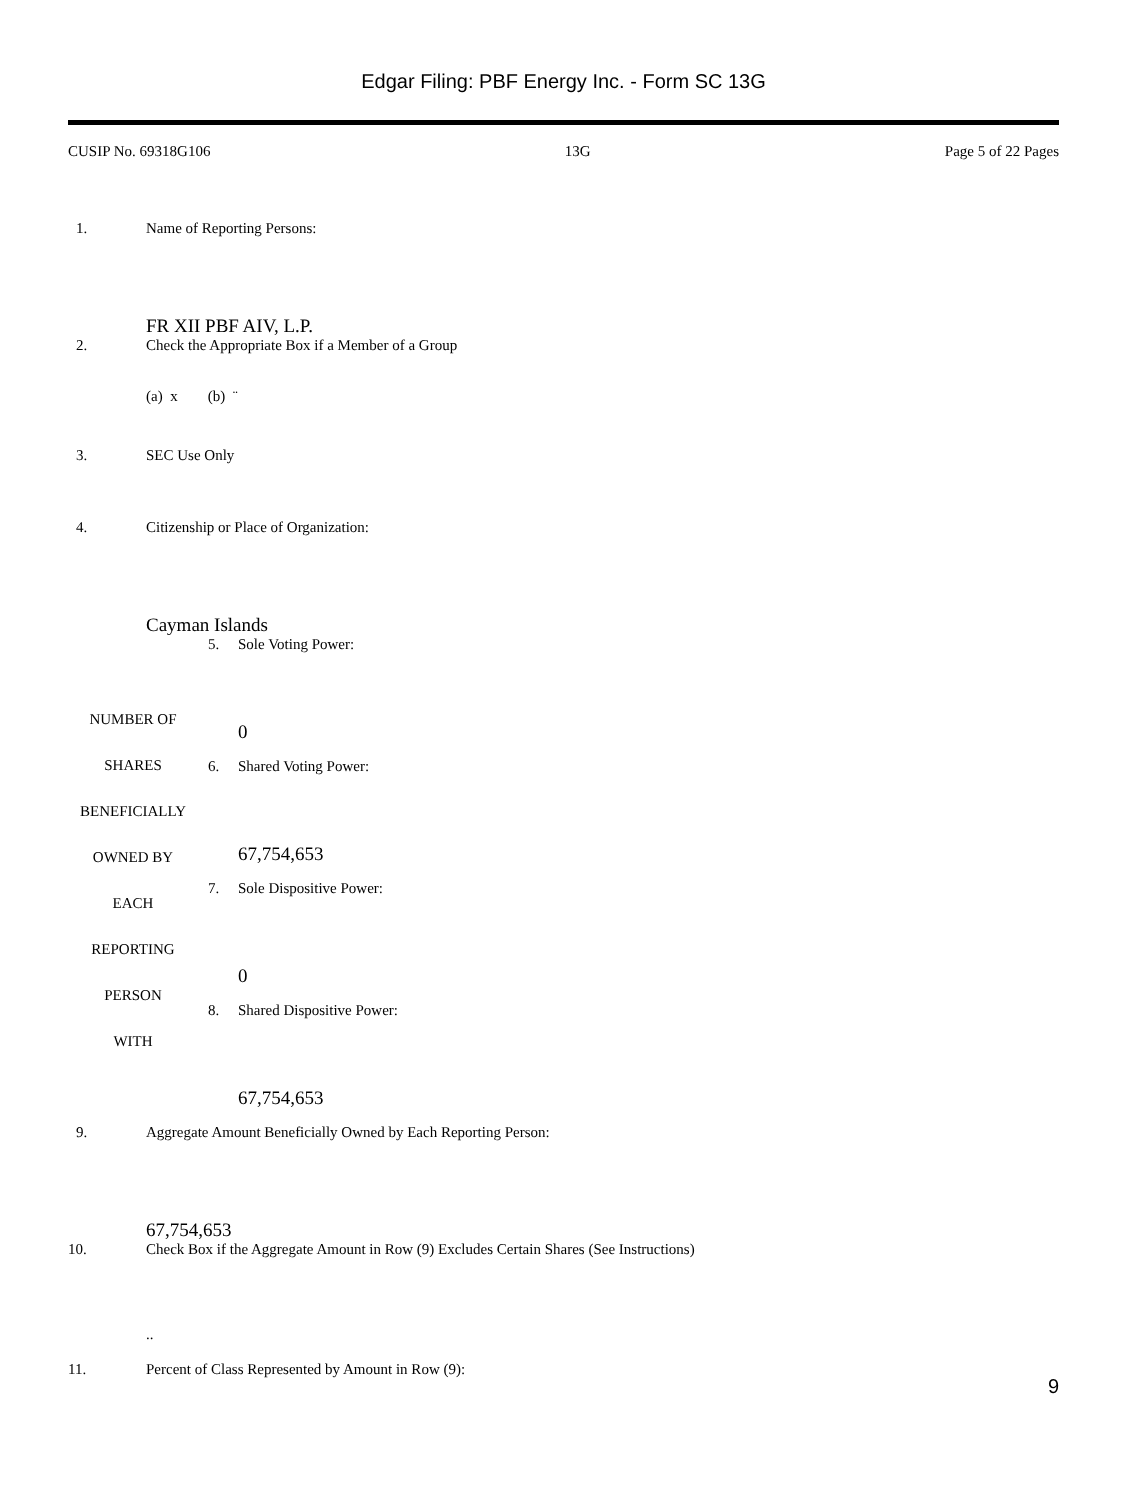Edgar Filing: PBF Energy Inc. - Form SC 13G
CUSIP No. 69318G106 13G Page 5 of 22 Pages
| 1. | Name of Reporting Persons: |
| | FR XII PBF AIV, L.P. |
| 2. | Check the Appropriate Box if a Member of a Group (a) x (b) ¨ |
| 3. | SEC Use Only |
| 4. | Citizenship or Place of Organization: |
| | Cayman Islands |
| NUMBER OF SHARES BENEFICIALLY OWNED BY EACH REPORTING PERSON WITH | 5. | Sole Voting Power: 0 |
| | 6. | Shared Voting Power: 67,754,653 |
| | 7. | Sole Dispositive Power: 0 |
| | 8. | Shared Dispositive Power: 67,754,653 |
| 9. | Aggregate Amount Beneficially Owned by Each Reporting Person: |
| | 67,754,653 |
| 10. | Check Box if the Aggregate Amount in Row (9) Excludes Certain Shares (See Instructions) .. |
| 11. | Percent of Class Represented by Amount in Row (9): |
9